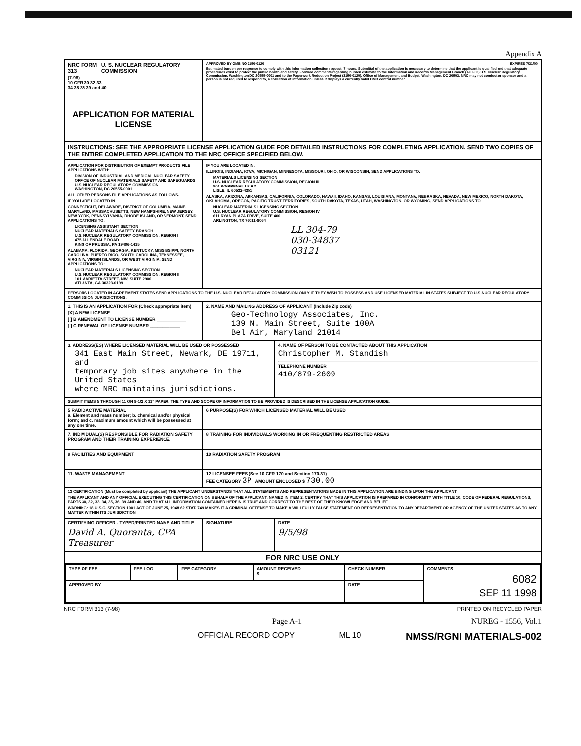Appendix A
| NRC FORM 313 U. S. NUCLEAR REGULATORY COMMISSION (7-98) 10 CFR 30 32 33 34 35 36 39 and 40 APPLICATION FOR MATERIAL LICENSE | APPROVED BY OMB NO 3150-0120 EXPIRES 7/31/00 Estimated burden per response to comply with this information collection request: 7 hours. Submittal of the application is necessary to determine that the applicant is qualified and that adequate procedures exist to protect the public health and safety. Forward comments regarding burden estimate to the Information and Records Management Branch (T-6 F33) U.S. Nuclear Regulatory Commission, Washington DC 20555-0001 and to the Paperwork Reduction Project (3150-0120), Office of Management and Budget, Washington, DC 20503. NRC may not conduct or sponsor and a person is not required to respond to, a collection of information unless it displays a currently valid OMB control number. | |
| INSTRUCTIONS: SEE THE APPROPRIATE LICENSE APPLICATION GUIDE FOR DETAILED INSTRUCTIONS FOR COMPLETING APPLICATION. SEND TWO COPIES OF THE ENTIRE COMPLETED APPLICATION TO THE NRC OFFICE SPECIFIED BELOW. | | |
| APPLICATION FOR DISTRIBUTION OF EXEMPT PRODUCTS FILE APPLICATIONS WITH: DIVISION OF INDUSTRIAL AND MEDICAL NUCLEAR SAFETY OFFICE OF NUCLEAR MATERIALS SAFETY AND SAFEGUARDS U.S. NUCLEAR REGULATORY COMMISSION WASHINGTON, DC 20555-0001 ALL OTHER PERSONS FILE APPLICATIONS AS FOLLOWS. IF YOU ARE LOCATED IN CONNECTICUT, DELAWARE, DISTRICT OF COLUMBIA, MAINE, MARYLAND, MASSACHUSETTS, NEW HAMPSHIRE, NEW JERSEY, NEW YORK, PENNSYLVANIA, RHODE ISLAND, OR VERMONT, SEND APPLICATIONS TO: LICENSING ASSISTANT SECTION NUCLEAR MATERIALS SAFETY BRANCH U.S. NUCLEAR REGULATORY COMMISSION, REGION I 475 ALLENDALE ROAD KING OF PRUSSIA, PA 19406-1415 ALABAMA, FLORIDA, GEORGIA, KENTUCKY, MISSISSIPPI, NORTH CAROLINA, PUERTO RICO, SOUTH CAROLINA, TENNESSEE, VIRGINIA, VIRGIN ISLANDS, OR WEST VIRGINIA, SEND APPLICATIONS TO: NUCLEAR MATERIALS LICENSING SECTION U.S. NUCLEAR REGULATORY COMMISSION, REGION II 101 MARIETTA STREET, NW, SUITE 2900 ATLANTA, GA 30323-0199 | IF YOU ARE LOCATED IN: ILLINOIS, INDIANA, IOWA, MICHIGAN, MINNESOTA, MISSOURI, OHIO, OR WISCONSIN, SEND APPLICATIONS TO: MATERIALS LICENSING SECTION U.S. NUCLEAR REGULATORY COMMISSION, REGION III 801 WARRENVILLE RD LISLE, IL 60532-4351 ALASKA, ARIZONA, ARKANSAS, CALIFORNIA, COLORADO, HAWAII, IDAHO, KANSAS, LOUISIANA, MONTANA, NEBRASKA, NEVADA, NEW MEXICO, NORTH DAKOTA, OKLAHOMA, OREGON, PACIFIC TRUST TERRITORIES, SOUTH DAKOTA, TEXAS, UTAH, WASHINGTON, OR WYOMING, SEND APPLICATIONS TO NUCLEAR MATERIALS LICENSING SECTION U.S. NUCLEAR REGULATORY COMMISSION, REGION IV 611 RYAN PLAZA DRIVE, SUITE 400 ARLINGTON, TX 76011-8064 LL 304-79 030-34837 03121 | |
| PERSONS LOCATED IN AGREEMENT STATES SEND APPLICATIONS TO THE U.S. NUCLEAR REGULATORY COMMISSION ONLY IF THEY WISH TO POSSESS AND USE LICENSED MATERIAL IN STATES SUBJECT TO U.S.NUCLEAR REGULATORY COMMISSION JURISDICTIONS. | | |
| 1. THIS IS AN APPLICATION FOR (Check appropriate item) [X] A NEW LICENSE [ ] B AMENDMENT TO LICENSE NUMBER ____________ [ ] C RENEWAL OF LICENSE NUMBER ____________ | 2. NAME AND MAILING ADDRESS OF APPLICANT (Include Zip code) Geo-Technology Associates, Inc. 139 N. Main Street, Suite 100A Bel Air, Maryland 21014 | |
| 3. ADDRESS(ES) WHERE LICENSED MATERIAL WILL BE USED OR POSSESSED 341 East Main Street, Newark, DE 19711, and temporary job sites anywhere in the United States where NRC maintains jurisdictions. | | 4. NAME OF PERSON TO BE CONTACTED ABOUT THIS APPLICATION Christopher M. Standish TELEPHONE NUMBER 410/879-2609 |
| SUBMIT ITEMS 5 THROUGH 11 ON 8-1/2 X 11" PAPER. THE TYPE AND SCOPE OF INFORMATION TO BE PROVIDED IS DESCRIBED IN THE LICENSE APPLICATION GUIDE. | | |
| 5 RADIOACTIVE MATERIAL a. Element and mass number; b. chemical and/or physical form; and c. maximum amount which will be possessed at any one time. | 6 PURPOSE(S) FOR WHICH LICENSED MATERIAL WILL BE USED | |
| 7. INDIVIDUAL(S) RESPONSIBLE FOR RADIATION SAFETY PROGRAM AND THEIR TRAINING EXPERIENCE. | 8 TRAINING FOR INDIVIDUALS WORKING IN OR FREQUENTING RESTRICTED AREAS | |
| 9 FACILITIES AND EQUIPMENT | 10 RADIATION SAFETY PROGRAM | |
| 11. WASTE MANAGEMENT | 12 LICENSEE FEES (See 10 CFR 170 and Section 170.31) FEE CATEGORY 3P AMOUNT ENCLOSED $ 730.00 | |
| 13 CERTIFICATION (Must be completed by applicant) THE APPLICANT UNDERSTANDS THAT ALL STATEMENTS AND REPRESENTATIONS MADE IN THIS APPLICATION ARE BINDING UPON THE APPLICANT THE APPLICANT AND ANY OFFICIAL EXECUTING THIS CERTIFICATION ON BEHALF OF THE APPLICANT, NAMED IN ITEM 2, CERTIFY THAT THIS APPLICATION IS PREPARED IN CONFORMITY WITH TITLE 10, CODE OF FEDERAL REGULATIONS, PARTS 30, 32, 33, 34, 35, 36, 39 AND 40, AND THAT ALL INFORMATION CONTAINED HEREIN IS TRUE AND CORRECT TO THE BEST OF THEIR KNOWLEDGE AND BELIEF WARNING: 18 U.S.C. SECTION 1001 ACT OF JUNE 25, 1948 62 STAT. 749 MAKES IT A CRIMINAL OFFENSE TO MAKE A WILLFULLY FALSE STATEMENT OR REPRESENTATION TO ANY DEPARTMENT OR AGENCY OF THE UNITED STATES AS TO ANY MATTER WITHIN ITS JURISDICTION | | |
| CERTIFYING OFFICER - TYPED/PRINTED NAME AND TITLE David A. Quoranta, CPA Treasurer | SIGNATURE | DATE 9/5/98 |
| FOR NRC USE ONLY | | |
| / TYPE OF FEE / FEE LOG / FEE CATEGORY / AMOUNT RECEIVED $ / CHECK NUMBER / COMMENTS 6082 SEP 11 1998 / / APPROVED BY / / / / DATE / / | | |
NRC FORM 313 (7-98) PRINTED ON RECYCLED PAPER
Page A-1 NUREG - 1556, Vol.1
OFFICIAL RECORD COPY ML 10 NMSS/RGNI MATERIALS-002